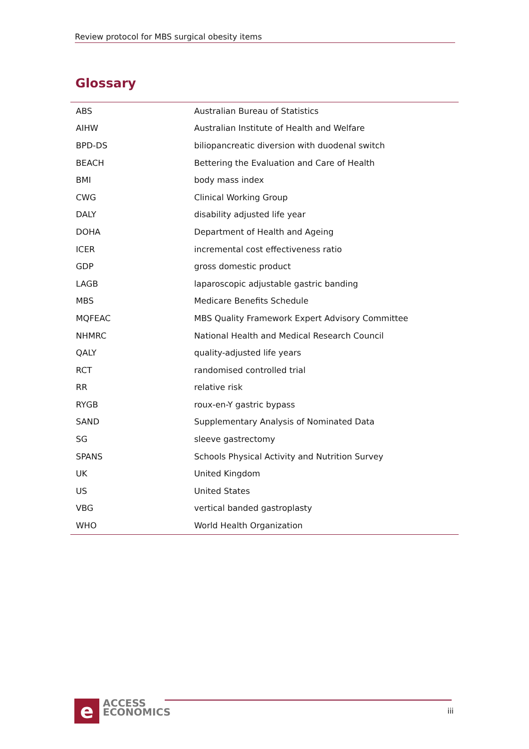Review protocol for MBS surgical obesity items
Glossary
| ABS | Australian Bureau of Statistics |
| AIHW | Australian Institute of Health and Welfare |
| BPD-DS | biliopancreatic diversion with duodenal switch |
| BEACH | Bettering the Evaluation and Care of Health |
| BMI | body mass index |
| CWG | Clinical Working Group |
| DALY | disability adjusted life year |
| DOHA | Department of Health and Ageing |
| ICER | incremental cost effectiveness ratio |
| GDP | gross domestic product |
| LAGB | laparoscopic adjustable gastric banding |
| MBS | Medicare Benefits Schedule |
| MQFEAC | MBS Quality Framework Expert Advisory Committee |
| NHMRC | National Health and Medical Research Council |
| QALY | quality-adjusted life years |
| RCT | randomised controlled trial |
| RR | relative risk |
| RYGB | roux-en-Y gastric bypass |
| SAND | Supplementary Analysis of Nominated Data |
| SG | sleeve gastrectomy |
| SPANS | Schools Physical Activity and Nutrition Survey |
| UK | United Kingdom |
| US | United States |
| VBG | vertical banded gastroplasty |
| WHO | World Health Organization |
e
ACCESS
ECONOMICS
iii